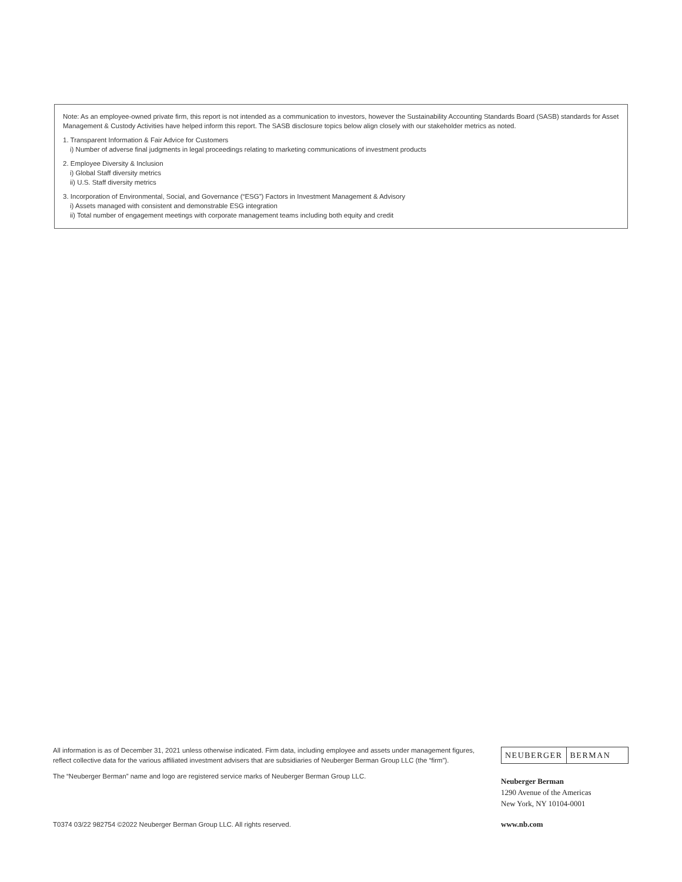Note: As an employee-owned private firm, this report is not intended as a communication to investors, however the Sustainability Accounting Standards Board (SASB) standards for Asset Management & Custody Activities have helped inform this report. The SASB disclosure topics below align closely with our stakeholder metrics as noted.
1. Transparent Information & Fair Advice for Customers
i) Number of adverse final judgments in legal proceedings relating to marketing communications of investment products
2. Employee Diversity & Inclusion
i) Global Staff diversity metrics
ii) U.S. Staff diversity metrics
3. Incorporation of Environmental, Social, and Governance (“ESG”) Factors in Investment Management & Advisory
i) Assets managed with consistent and demonstrable ESG integration
ii) Total number of engagement meetings with corporate management teams including both equity and credit
All information is as of December 31, 2021 unless otherwise indicated. Firm data, including employee and assets under management figures, reflect collective data for the various affiliated investment advisers that are subsidiaries of Neuberger Berman Group LLC (the “firm”).
The “Neuberger Berman” name and logo are registered service marks of Neuberger Berman Group LLC.
T0374 03/22 982754 ©2022 Neuberger Berman Group LLC. All rights reserved.
NEUBERGER BERMAN
Neuberger Berman
1290 Avenue of the Americas
New York, NY 10104-0001
www.nb.com